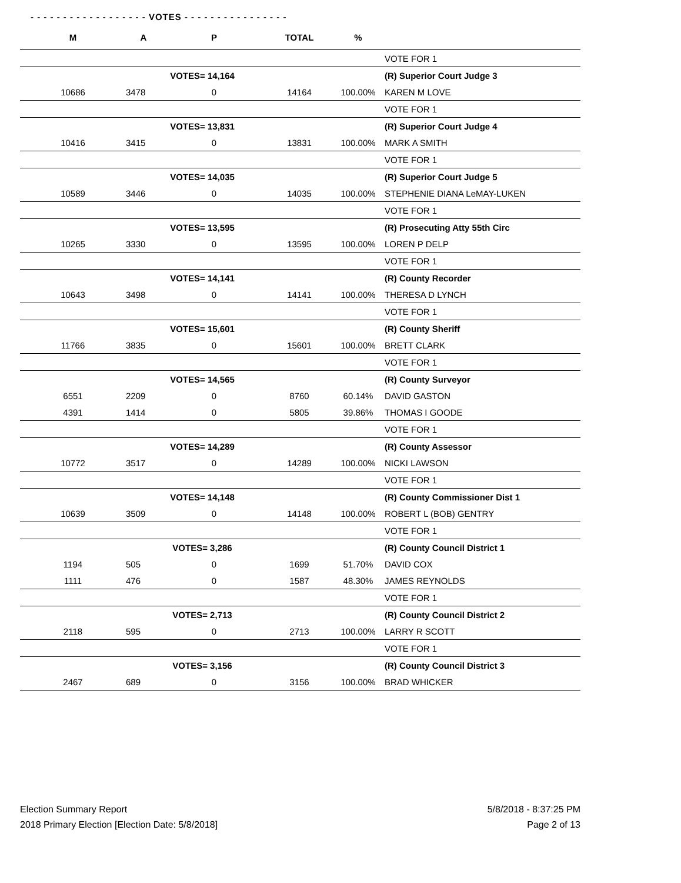- - - - - - - - - - - - - - - - - - VOTES - - - - - - - - - - - - - - - -
| M | | A | P | TOTAL | % | |
| --- | --- | --- | --- | --- | --- | --- |
| | | | | | | VOTE FOR 1 |
| VOTES= 14,164 | | | | | | (R) Superior Court Judge 3 |
| 10686 | | 3478 | 0 | 14164 | 100.00% | KAREN M LOVE |
| | | | | | | VOTE FOR 1 |
| VOTES= 13,831 | | | | | | (R) Superior Court Judge 4 |
| 10416 | | 3415 | 0 | 13831 | 100.00% | MARK A SMITH |
| | | | | | | VOTE FOR 1 |
| VOTES= 14,035 | | | | | | (R) Superior Court Judge 5 |
| 10589 | | 3446 | 0 | 14035 | 100.00% | STEPHENIE DIANA LeMAY-LUKEN |
| | | | | | | VOTE FOR 1 |
| VOTES= 13,595 | | | | | | (R) Prosecuting Atty 55th Circ |
| 10265 | | 3330 | 0 | 13595 | 100.00% | LOREN P DELP |
| | | | | | | VOTE FOR 1 |
| VOTES= 14,141 | | | | | | (R) County Recorder |
| 10643 | | 3498 | 0 | 14141 | 100.00% | THERESA D LYNCH |
| | | | | | | VOTE FOR 1 |
| VOTES= 15,601 | | | | | | (R) County Sheriff |
| 11766 | | 3835 | 0 | 15601 | 100.00% | BRETT CLARK |
| | | | | | | VOTE FOR 1 |
| VOTES= 14,565 | | | | | | (R) County Surveyor |
| 6551 | | 2209 | 0 | 8760 | 60.14% | DAVID GASTON |
| 4391 | | 1414 | 0 | 5805 | 39.86% | THOMAS I GOODE |
| | | | | | | VOTE FOR 1 |
| VOTES= 14,289 | | | | | | (R) County Assessor |
| 10772 | | 3517 | 0 | 14289 | 100.00% | NICKI LAWSON |
| | | | | | | VOTE FOR 1 |
| VOTES= 14,148 | | | | | | (R) County Commissioner Dist 1 |
| 10639 | | 3509 | 0 | 14148 | 100.00% | ROBERT L (BOB) GENTRY |
| | | | | | | VOTE FOR 1 |
| VOTES= 3,286 | | | | | | (R) County Council District 1 |
| 1194 | | 505 | 0 | 1699 | 51.70% | DAVID COX |
| 1111 | | 476 | 0 | 1587 | 48.30% | JAMES REYNOLDS |
| | | | | | | VOTE FOR 1 |
| VOTES= 2,713 | | | | | | (R) County Council District 2 |
| 2118 | | 595 | 0 | 2713 | 100.00% | LARRY R SCOTT |
| | | | | | | VOTE FOR 1 |
| VOTES= 3,156 | | | | | | (R) County Council District 3 |
| 2467 | | 689 | 0 | 3156 | 100.00% | BRAD WHICKER |
Election Summary Report
2018 Primary Election [Election Date: 5/8/2018]
5/8/2018 - 8:37:25 PM
Page 2 of 13